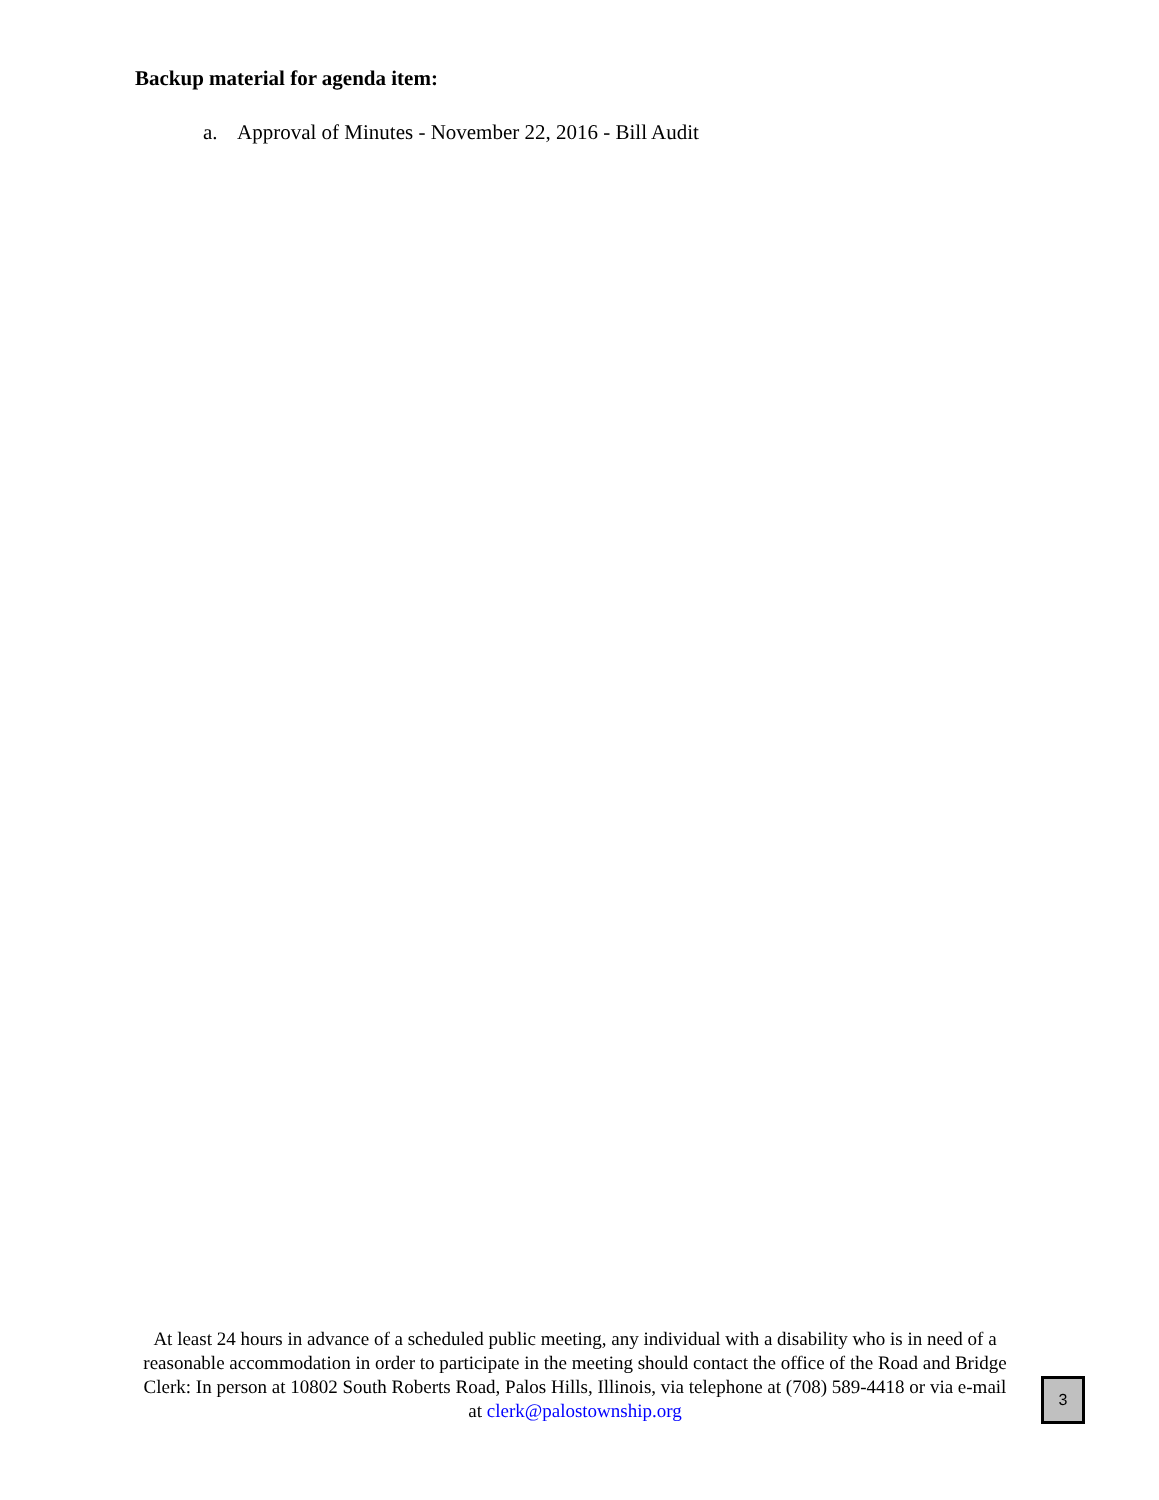Backup material for agenda item:
a. Approval of Minutes - November 22, 2016 - Bill Audit
At least 24 hours in advance of a scheduled public meeting, any individual with a disability who is in need of a reasonable accommodation in order to participate in the meeting should contact the office of the Road and Bridge Clerk: In person at 10802 South Roberts Road, Palos Hills, Illinois, via telephone at (708) 589-4418 or via e-mail at clerk@palostownship.org
3